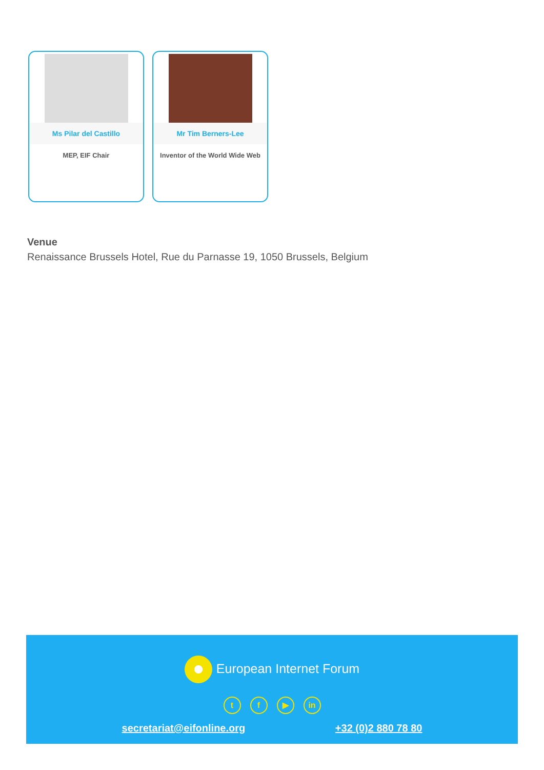Ms Pilar del Castillo
MEP, EIF Chair
Mr Tim Berners-Lee
Inventor of the World Wide Web
Venue
Renaissance Brussels Hotel, Rue du Parnasse 19, 1050 Brussels, Belgium
European Internet Forum
t f ▶ in
secretariat@eifonline.org +32 (0)2 880 78 80